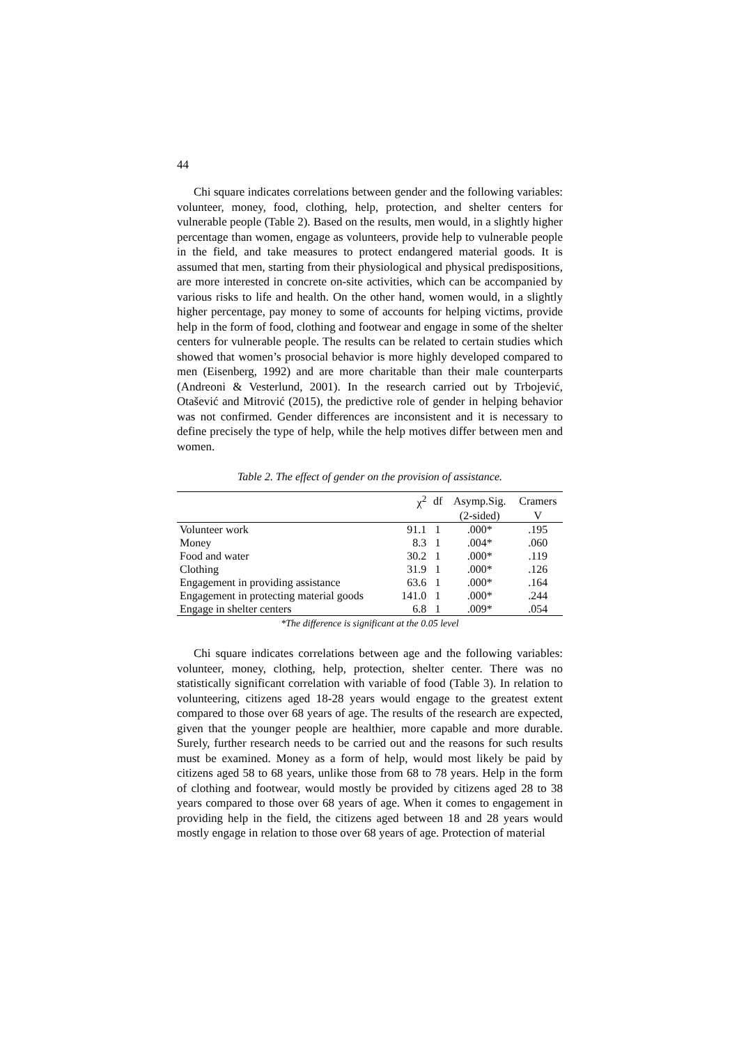44
Chi square indicates correlations between gender and the following variables: volunteer, money, food, clothing, help, protection, and shelter centers for vulnerable people (Table 2). Based on the results, men would, in a slightly higher percentage than women, engage as volunteers, provide help to vulnerable people in the field, and take measures to protect endangered material goods. It is assumed that men, starting from their physiological and physical predispositions, are more interested in concrete on-site activities, which can be accompanied by various risks to life and health. On the other hand, women would, in a slightly higher percentage, pay money to some of accounts for helping victims, provide help in the form of food, clothing and footwear and engage in some of the shelter centers for vulnerable people. The results can be related to certain studies which showed that women’s prosocial behavior is more highly developed compared to men (Eisenberg, 1992) and are more charitable than their male counterparts (Andreoni & Vesterlund, 2001). In the research carried out by Trbojević, Otašević and Mitrović (2015), the predictive role of gender in helping behavior was not confirmed. Gender differences are inconsistent and it is necessary to define precisely the type of help, while the help motives differ between men and women.
Table 2. The effect of gender on the provision of assistance.
| | χ<sup>2</sup> | df | Asymp.Sig. | Cramers |
| --- | --- | --- | --- | --- |
| | | | (2-sided) | V |
| Volunteer work | 91.1 | 1 | .000* | .195 |
| Money | 8.3 | 1 | .004* | .060 |
| Food and water | 30.2 | 1 | .000* | .119 |
| Clothing | 31.9 | 1 | .000* | .126 |
| Engagement in providing assistance | 63.6 | 1 | .000* | .164 |
| Engagement in protecting material goods | 141.0 | 1 | .000* | .244 |
| Engage in shelter centers | 6.8 | 1 | .009* | .054 |
*The difference is significant at the 0.05 level
Chi square indicates correlations between age and the following variables: volunteer, money, clothing, help, protection, shelter center. There was no statistically significant correlation with variable of food (Table 3). In relation to volunteering, citizens aged 18-28 years would engage to the greatest extent compared to those over 68 years of age. The results of the research are expected, given that the younger people are healthier, more capable and more durable. Surely, further research needs to be carried out and the reasons for such results must be examined. Money as a form of help, would most likely be paid by citizens aged 58 to 68 years, unlike those from 68 to 78 years. Help in the form of clothing and footwear, would mostly be provided by citizens aged 28 to 38 years compared to those over 68 years of age. When it comes to engagement in providing help in the field, the citizens aged between 18 and 28 years would mostly engage in relation to those over 68 years of age. Protection of material